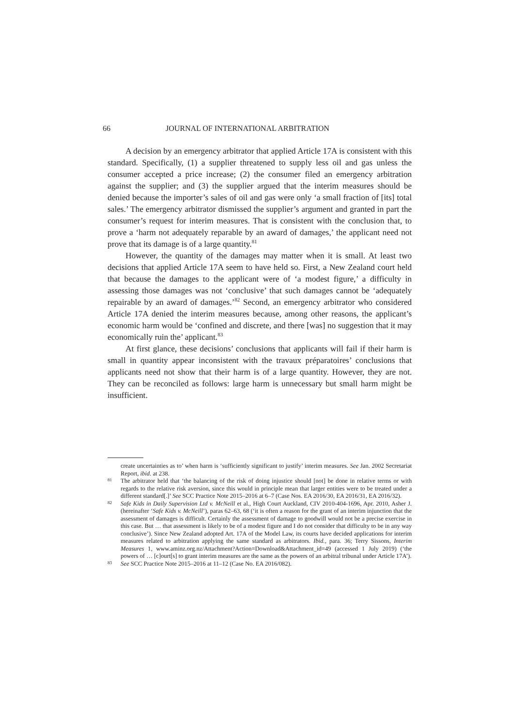66 JOURNAL OF INTERNATIONAL ARBITRATION
A decision by an emergency arbitrator that applied Article 17A is consistent with this standard. Specifically, (1) a supplier threatened to supply less oil and gas unless the consumer accepted a price increase; (2) the consumer filed an emergency arbitration against the supplier; and (3) the supplier argued that the interim measures should be denied because the importer’s sales of oil and gas were only ‘a small fraction of [its] total sales.’ The emergency arbitrator dismissed the supplier’s argument and granted in part the consumer’s request for interim measures. That is consistent with the conclusion that, to prove a ‘harm not adequately reparable by an award of damages,’ the applicant need not prove that its damage is of a large quantity.<sup>81</sup>
However, the quantity of the damages may matter when it is small. At least two decisions that applied Article 17A seem to have held so. First, a New Zealand court held that because the damages to the applicant were of ‘a modest figure,’ a difficulty in assessing those damages was not ‘conclusive’ that such damages cannot be ‘adequately repairable by an award of damages.’<sup>82</sup> Second, an emergency arbitrator who considered Article 17A denied the interim measures because, among other reasons, the applicant’s economic harm would be ‘confined and discrete, and there [was] no suggestion that it may economically ruin the’ applicant.<sup>83</sup>
At first glance, these decisions’ conclusions that applicants will fail if their harm is small in quantity appear inconsistent with the travaux préparatoires’ conclusions that applicants need not show that their harm is of a large quantity. However, they are not. They can be reconciled as follows: large harm is unnecessary but small harm might be insufficient.
create uncertainties as to’ when harm is ‘sufficiently significant to justify’ interim measures. See Jan. 2002 Secretariat Report, ibid. at 238.
81 The arbitrator held that ‘the balancing of the risk of doing injustice should [not] be done in relative terms or with regards to the relative risk aversion, since this would in principle mean that larger entities were to be treated under a different standard[.]’ See SCC Practice Note 2015–2016 at 6–7 (Case Nos. EA 2016/30, EA 2016/31, EA 2016/32).
82 Safe Kids in Daily Supervision Ltd v. McNeill et al., High Court Auckland, CIV 2010-404-1696, Apr. 2010, Asher J. (hereinafter ‘Safe Kids v. McNeill’), paras 62–63, 68 (‘it is often a reason for the grant of an interim injunction that the assessment of damages is difficult. Certainly the assessment of damage to goodwill would not be a precise exercise in this case. But … that assessment is likely to be of a modest figure and I do not consider that difficulty to be in any way conclusive’). Since New Zealand adopted Art. 17A of the Model Law, its courts have decided applications for interim measures related to arbitration applying the same standard as arbitrators. Ibid., para. 36; Terry Sissons, Interim Measures 1, www.aminz.org.nz/Attachment?Action=Download&Attachment_id=49 (accessed 1 July 2019) (‘the powers of … [c]ourt[s] to grant interim measures are the same as the powers of an arbitral tribunal under Article 17A’).
83 See SCC Practice Note 2015–2016 at 11–12 (Case No. EA 2016/082).